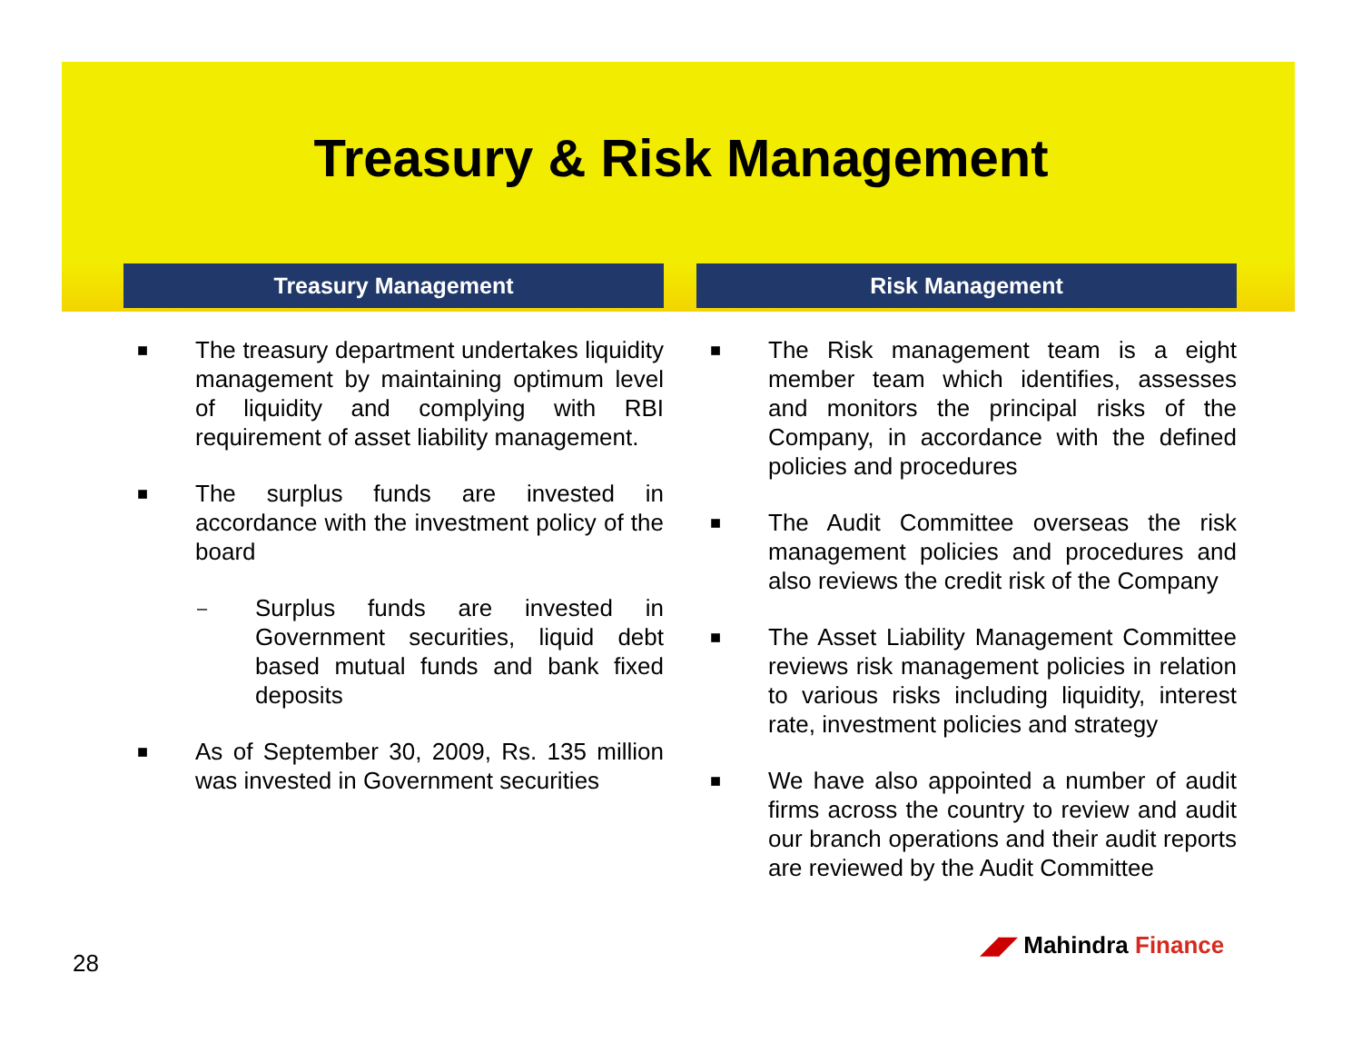Treasury & Risk Management
Treasury Management
■ The treasury department undertakes liquidity management by maintaining optimum level of liquidity and complying with RBI requirement of asset liability management.
■ The surplus funds are invested in accordance with the investment policy of the board
– Surplus funds are invested in Government securities, liquid debt based mutual funds and bank fixed deposits
■ As of September 30, 2009, Rs. 135 million was invested in Government securities
Risk Management
■ The Risk management team is a eight member team which identifies, assesses and monitors the principal risks of the Company, in accordance with the defined policies and procedures
■ The Audit Committee overseas the risk management policies and procedures and also reviews the credit risk of the Company
■ The Asset Liability Management Committee reviews risk management policies in relation to various risks including liquidity, interest rate, investment policies and strategy
■ We have also appointed a number of audit firms across the country to review and audit our branch operations and their audit reports are reviewed by the Audit Committee
◢◤ Mahindra Finance
28